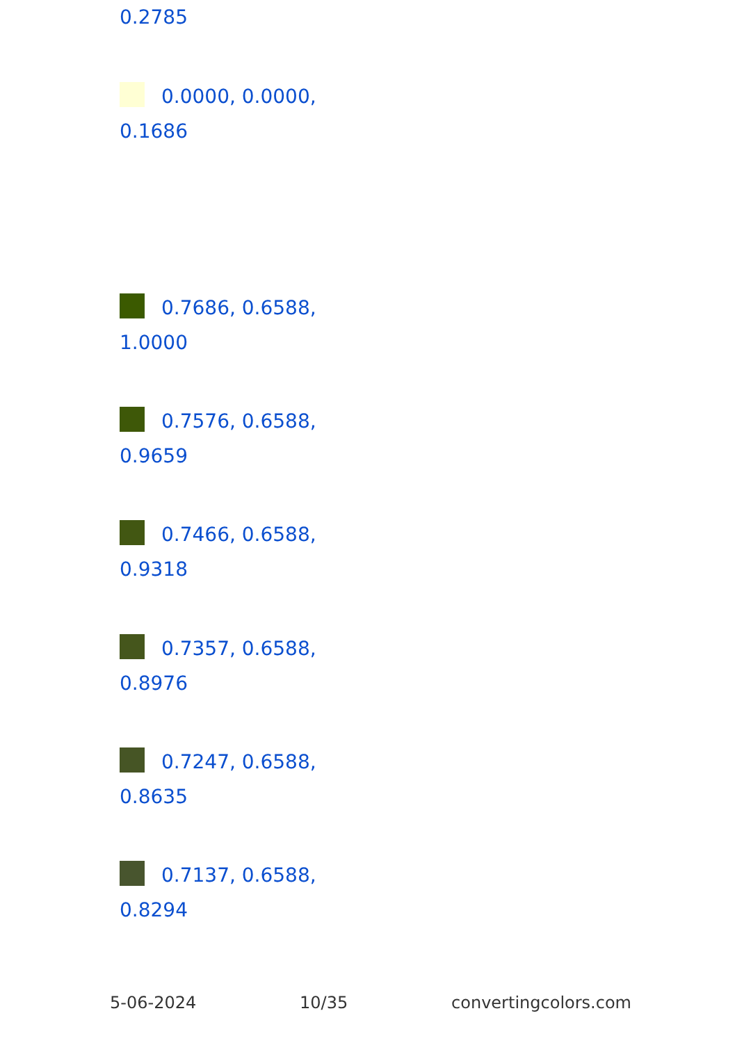0.2785
0.0000, 0.0000, 0.1686
0.7686, 0.6588, 1.0000
0.7576, 0.6588, 0.9659
0.7466, 0.6588, 0.9318
0.7357, 0.6588, 0.8976
0.7247, 0.6588, 0.8635
0.7137, 0.6588, 0.8294
5-06-2024 10/35 convertingcolors.com